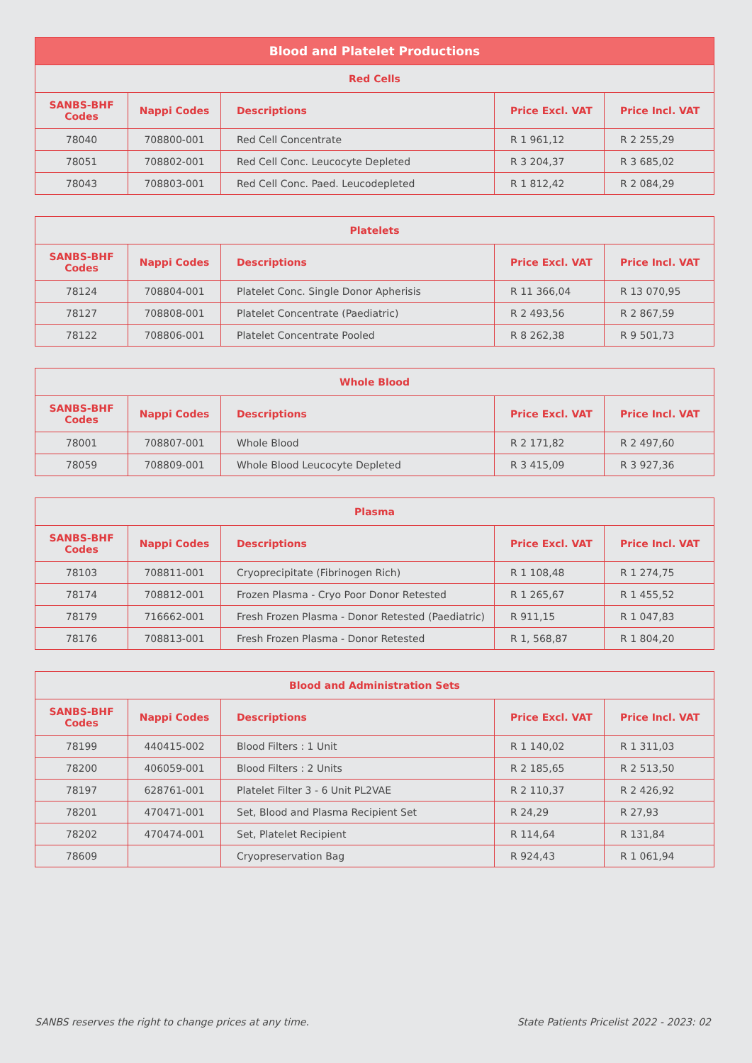| Blood and Platelet Productions | | | | |
| --- | --- | --- | --- | --- |
| Red Cells | | | | |
| SANBS-BHF Codes | Nappi Codes | Descriptions | Price Excl. VAT | Price Incl. VAT |
| 78040 | 708800-001 | Red Cell Concentrate | R 1 961,12 | R 2 255,29 |
| 78051 | 708802-001 | Red Cell Conc. Leucocyte Depleted | R 3 204,37 | R 3 685,02 |
| 78043 | 708803-001 | Red Cell Conc. Paed. Leucodepleted | R 1 812,42 | R 2 084,29 |
| Platelets | | | | |
| --- | --- | --- | --- | --- |
| SANBS-BHF Codes | Nappi Codes | Descriptions | Price Excl. VAT | Price Incl. VAT |
| 78124 | 708804-001 | Platelet Conc. Single Donor Apherisis | R 11 366,04 | R 13 070,95 |
| 78127 | 708808-001 | Platelet Concentrate (Paediatric) | R 2 493,56 | R 2 867,59 |
| 78122 | 708806-001 | Platelet Concentrate Pooled | R 8 262,38 | R 9 501,73 |
| Whole Blood | | | | |
| --- | --- | --- | --- | --- |
| SANBS-BHF Codes | Nappi Codes | Descriptions | Price Excl. VAT | Price Incl. VAT |
| 78001 | 708807-001 | Whole Blood | R 2 171,82 | R 2 497,60 |
| 78059 | 708809-001 | Whole Blood Leucocyte Depleted | R 3 415,09 | R 3 927,36 |
| Plasma | | | | |
| --- | --- | --- | --- | --- |
| SANBS-BHF Codes | Nappi Codes | Descriptions | Price Excl. VAT | Price Incl. VAT |
| 78103 | 708811-001 | Cryoprecipitate (Fibrinogen Rich) | R 1 108,48 | R 1 274,75 |
| 78174 | 708812-001 | Frozen Plasma - Cryo Poor Donor Retested | R 1 265,67 | R 1 455,52 |
| 78179 | 716662-001 | Fresh Frozen Plasma - Donor Retested (Paediatric) | R 911,15 | R 1 047,83 |
| 78176 | 708813-001 | Fresh Frozen Plasma - Donor Retested | R 1, 568,87 | R 1 804,20 |
| Blood and Administration Sets | | | | |
| --- | --- | --- | --- | --- |
| SANBS-BHF Codes | Nappi Codes | Descriptions | Price Excl. VAT | Price Incl. VAT |
| 78199 | 440415-002 | Blood Filters : 1 Unit | R 1 140,02 | R 1 311,03 |
| 78200 | 406059-001 | Blood Filters : 2 Units | R 2 185,65 | R 2 513,50 |
| 78197 | 628761-001 | Platelet Filter 3 - 6 Unit PL2VAE | R 2 110,37 | R 2 426,92 |
| 78201 | 470471-001 | Set, Blood and Plasma Recipient Set | R 24,29 | R 27,93 |
| 78202 | 470474-001 | Set, Platelet Recipient | R 114,64 | R 131,84 |
| 78609 | | Cryopreservation Bag | R 924,43 | R 1 061,94 |
SANBS reserves the right to change prices at any time. State Patients Pricelist 2022 - 2023: 02